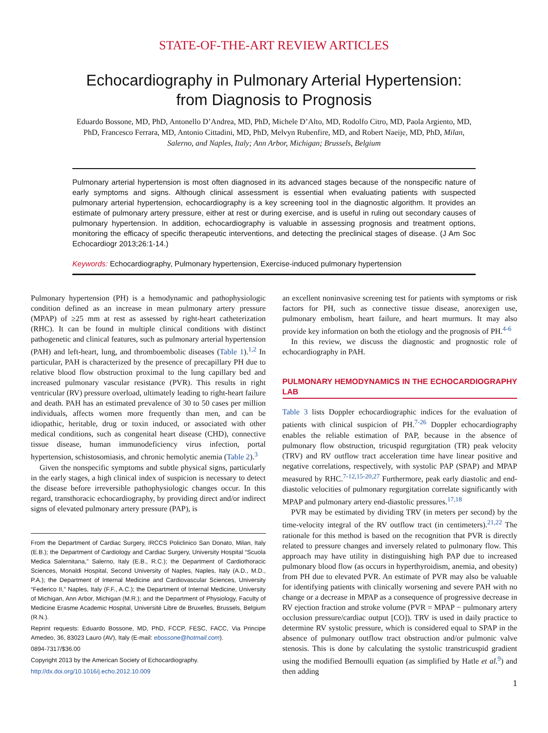STATE-OF-THE-ART REVIEW ARTICLES
Echocardiography in Pulmonary Arterial Hypertension:
from Diagnosis to Prognosis
Eduardo Bossone, MD, PhD, Antonello D’Andrea, MD, PhD, Michele D’Alto, MD, Rodolfo Citro, MD, Paola Argiento, MD, PhD, Francesco Ferrara, MD, Antonio Cittadini, MD, PhD, Melvyn Rubenfire, MD, and Robert Naeije, MD, PhD, Milan, Salerno, and Naples, Italy; Ann Arbor, Michigan; Brussels, Belgium
Pulmonary arterial hypertension is most often diagnosed in its advanced stages because of the nonspecific nature of early symptoms and signs. Although clinical assessment is essential when evaluating patients with suspected pulmonary arterial hypertension, echocardiography is a key screening tool in the diagnostic algorithm. It provides an estimate of pulmonary artery pressure, either at rest or during exercise, and is useful in ruling out secondary causes of pulmonary hypertension. In addition, echocardiography is valuable in assessing prognosis and treatment options, monitoring the efficacy of specific therapeutic interventions, and detecting the preclinical stages of disease. (J Am Soc Echocardiogr 2013;26:1-14.)
Keywords: Echocardiography, Pulmonary hypertension, Exercise-induced pulmonary hypertension
Pulmonary hypertension (PH) is a hemodynamic and pathophysiologic condition defined as an increase in mean pulmonary artery pressure (MPAP) of ≥25 mm at rest as assessed by right-heart catheterization (RHC). It can be found in multiple clinical conditions with distinct pathogenetic and clinical features, such as pulmonary arterial hypertension (PAH) and left-heart, lung, and thromboembolic diseases (Table 1).<sup>1,2</sup> In particular, PAH is characterized by the presence of precapillary PH due to relative blood flow obstruction proximal to the lung capillary bed and increased pulmonary vascular resistance (PVR). This results in right ventricular (RV) pressure overload, ultimately leading to right-heart failure and death. PAH has an estimated prevalence of 30 to 50 cases per million individuals, affects women more frequently than men, and can be idiopathic, heritable, drug or toxin induced, or associated with other medical conditions, such as congenital heart disease (CHD), connective tissue disease, human immunodeficiency virus infection, portal hypertension, schistosomiasis, and chronic hemolytic anemia (Table 2).<sup>3</sup>
Given the nonspecific symptoms and subtle physical signs, particularly in the early stages, a high clinical index of suspicion is necessary to detect the disease before irreversible pathophysiologic changes occur. In this regard, transthoracic echocardiography, by providing direct and/or indirect signs of elevated pulmonary artery pressure (PAP), is
From the Department of Cardiac Surgery, IRCCS Policlinico San Donato, Milan, Italy (E.B.); the Department of Cardiology and Cardiac Surgery, University Hospital “Scuola Medica Salernitana,” Salerno, Italy (E.B., R.C.); the Department of Cardiothoracic Sciences, Monaldi Hospital, Second University of Naples, Naples, Italy (A.D., M.D., P.A.); the Department of Internal Medicine and Cardiovascular Sciences, University “Federico II,” Naples, Italy (F.F., A.C.); the Department of Internal Medicine, University of Michigan, Ann Arbor, Michigan (M.R.); and the Department of Physiology, Faculty of Medicine Erasme Academic Hospital, Université Libre de Bruxelles, Brussels, Belgium (R.N.).
Reprint requests: Eduardo Bossone, MD, PhD, FCCP, FESC, FACC, Via Principe Amedeo, 36, 83023 Lauro (AV), Italy (E-mail: ebossone@hotmail.com).
0894-7317/$36.00
Copyright 2013 by the American Society of Echocardiography.
http://dx.doi.org/10.1016/j.echo.2012.10.009
an excellent noninvasive screening test for patients with symptoms or risk factors for PH, such as connective tissue disease, anorexigen use, pulmonary embolism, heart failure, and heart murmurs. It may also provide key information on both the etiology and the prognosis of PH.<sup>4-6</sup>
In this review, we discuss the diagnostic and prognostic role of echocardiography in PAH.
PULMONARY HEMODYNAMICS IN THE ECHOCARDIOGRAPHY LAB
Table 3 lists Doppler echocardiographic indices for the evaluation of patients with clinical suspicion of PH.<sup>7-26</sup> Doppler echocardiography enables the reliable estimation of PAP, because in the absence of pulmonary flow obstruction, tricuspid regurgitation (TR) peak velocity (TRV) and RV outflow tract acceleration time have linear positive and negative correlations, respectively, with systolic PAP (SPAP) and MPAP measured by RHC.<sup>7-12,15-20,27</sup> Furthermore, peak early diastolic and end-diastolic velocities of pulmonary regurgitation correlate significantly with MPAP and pulmonary artery end-diastolic pressures.<sup>17,18</sup>
PVR may be estimated by dividing TRV (in meters per second) by the time-velocity integral of the RV outflow tract (in centimeters).<sup>21,22</sup> The rationale for this method is based on the recognition that PVR is directly related to pressure changes and inversely related to pulmonary flow. This approach may have utility in distinguishing high PAP due to increased pulmonary blood flow (as occurs in hyperthyroidism, anemia, and obesity) from PH due to elevated PVR. An estimate of PVR may also be valuable for identifying patients with clinically worsening and severe PAH with no change or a decrease in MPAP as a consequence of progressive decrease in RV ejection fraction and stroke volume (PVR = MPAP − pulmonary artery occlusion pressure/cardiac output [CO]). TRV is used in daily practice to determine RV systolic pressure, which is considered equal to SPAP in the absence of pulmonary outflow tract obstruction and/or pulmonic valve stenosis. This is done by calculating the systolic transtricuspid gradient using the modified Bernoulli equation (as simplified by Hatle et al.<sup>9</sup>) and then adding
1